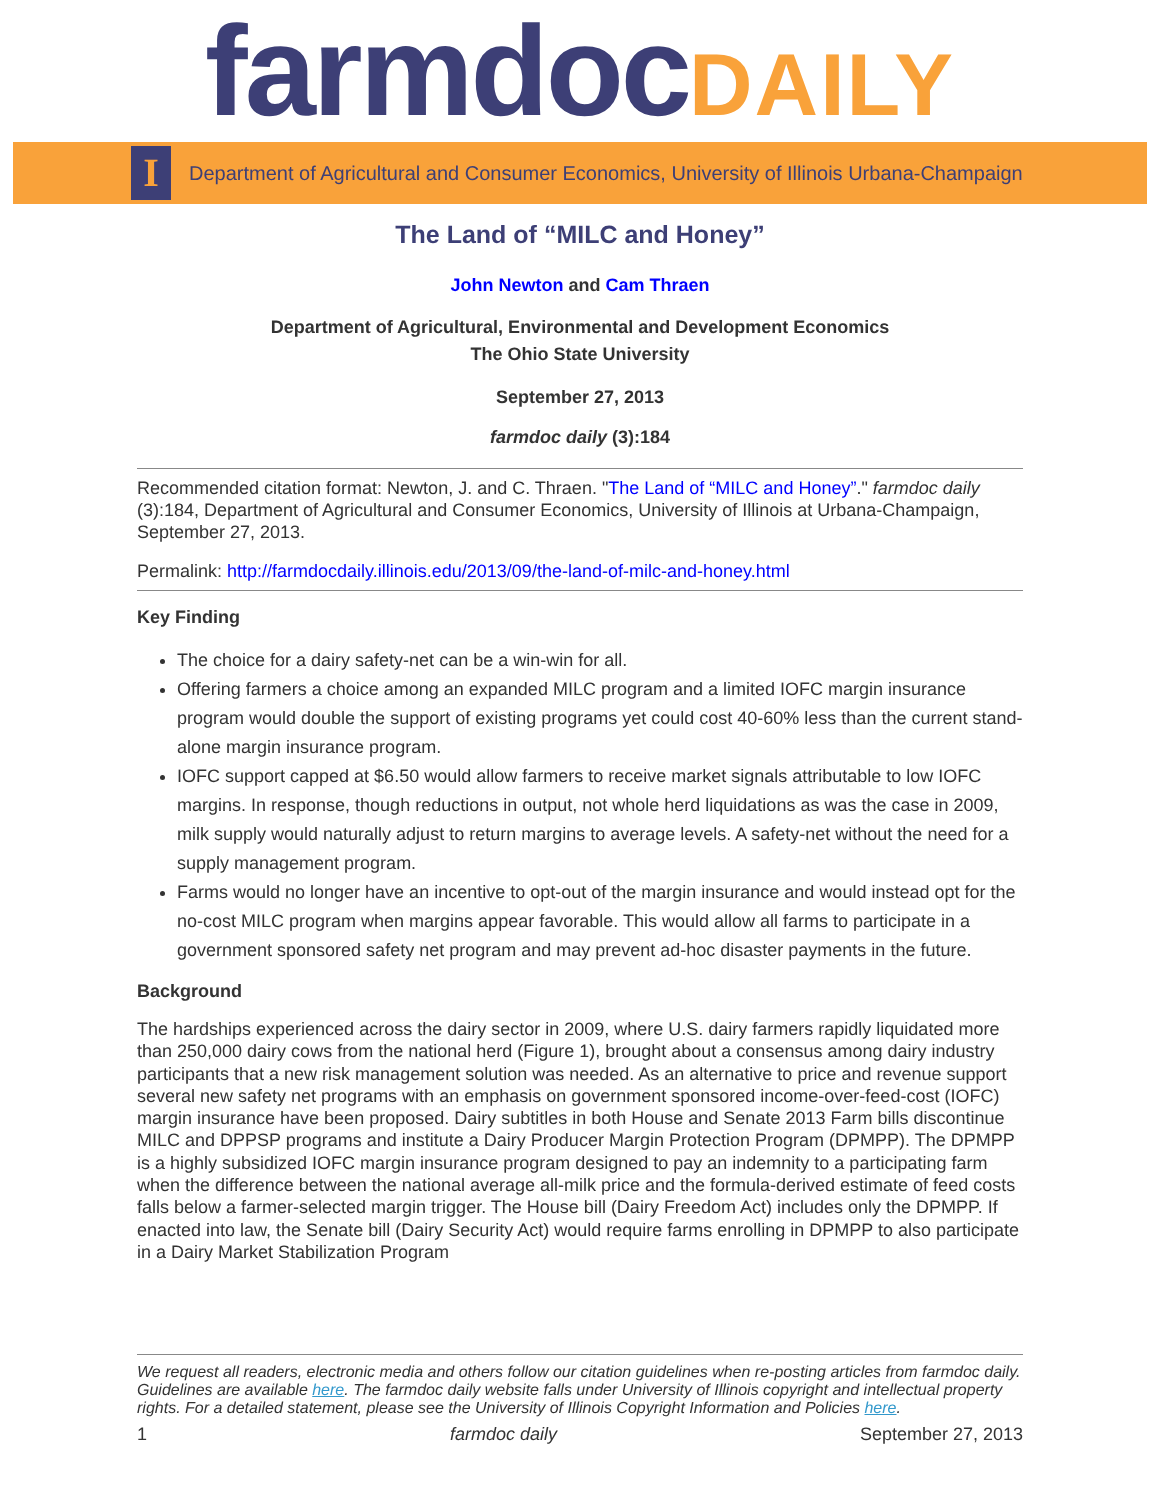farmdoc DAILY
I
Department of Agricultural and Consumer Economics, University of Illinois Urbana-Champaign
The Land of “MILC and Honey”
John Newton and Cam Thraen
Department of Agricultural, Environmental and Development Economics
The Ohio State University
September 27, 2013
farmdoc daily (3):184
Recommended citation format: Newton, J. and C. Thraen. "The Land of “MILC and Honey”." farmdoc daily (3):184, Department of Agricultural and Consumer Economics, University of Illinois at Urbana-Champaign, September 27, 2013.
Permalink: http://farmdocdaily.illinois.edu/2013/09/the-land-of-milc-and-honey.html
Key Finding
The choice for a dairy safety-net can be a win-win for all.
Offering farmers a choice among an expanded MILC program and a limited IOFC margin insurance program would double the support of existing programs yet could cost 40-60% less than the current stand-alone margin insurance program.
IOFC support capped at $6.50 would allow farmers to receive market signals attributable to low IOFC margins. In response, though reductions in output, not whole herd liquidations as was the case in 2009, milk supply would naturally adjust to return margins to average levels. A safety-net without the need for a supply management program.
Farms would no longer have an incentive to opt-out of the margin insurance and would instead opt for the no-cost MILC program when margins appear favorable. This would allow all farms to participate in a government sponsored safety net program and may prevent ad-hoc disaster payments in the future.
Background
The hardships experienced across the dairy sector in 2009, where U.S. dairy farmers rapidly liquidated more than 250,000 dairy cows from the national herd (Figure 1), brought about a consensus among dairy industry participants that a new risk management solution was needed. As an alternative to price and revenue support several new safety net programs with an emphasis on government sponsored income-over-feed-cost (IOFC) margin insurance have been proposed. Dairy subtitles in both House and Senate 2013 Farm bills discontinue MILC and DPPSP programs and institute a Dairy Producer Margin Protection Program (DPMPP). The DPMPP is a highly subsidized IOFC margin insurance program designed to pay an indemnity to a participating farm when the difference between the national average all-milk price and the formula-derived estimate of feed costs falls below a farmer-selected margin trigger. The House bill (Dairy Freedom Act) includes only the DPMPP. If enacted into law, the Senate bill (Dairy Security Act) would require farms enrolling in DPMPP to also participate in a Dairy Market Stabilization Program
We request all readers, electronic media and others follow our citation guidelines when re-posting articles from farmdoc daily. Guidelines are available here. The farmdoc daily website falls under University of Illinois copyright and intellectual property rights. For a detailed statement, please see the University of Illinois Copyright Information and Policies here.
1 farmdoc daily September 27, 2013